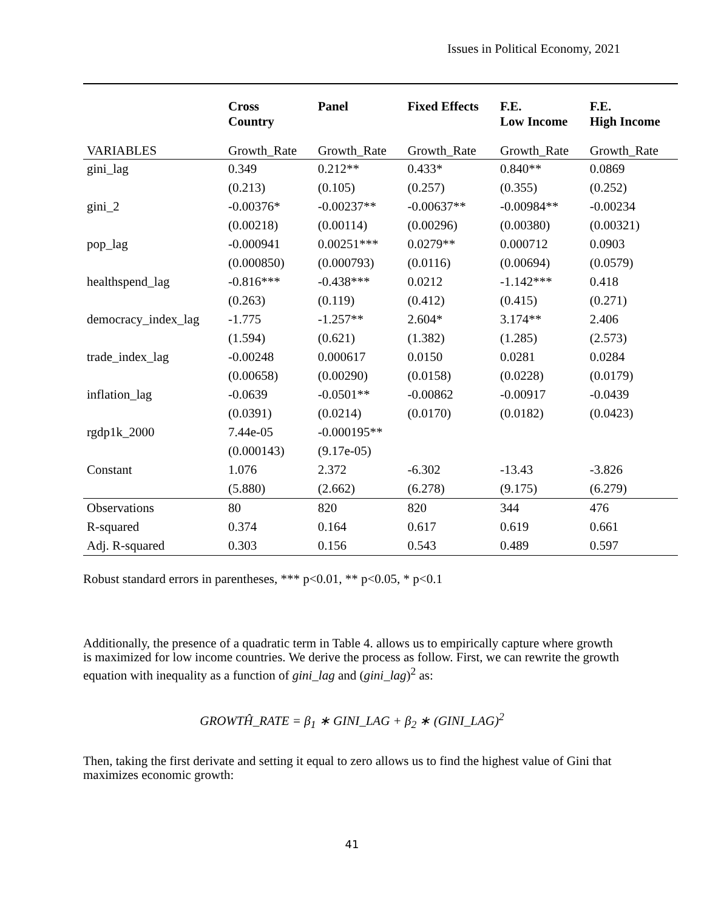Issues in Political Economy, 2021
| | Cross Country | Panel | Fixed Effects | F.E. Low Income | F.E. High Income |
| --- | --- | --- | --- | --- | --- |
| VARIABLES | Growth_Rate | Growth_Rate | Growth_Rate | Growth_Rate | Growth_Rate |
| gini_lag | 0.349 | 0.212** | 0.433* | 0.840** | 0.0869 |
| | (0.213) | (0.105) | (0.257) | (0.355) | (0.252) |
| gini_2 | -0.00376* | -0.00237** | -0.00637** | -0.00984** | -0.00234 |
| | (0.00218) | (0.00114) | (0.00296) | (0.00380) | (0.00321) |
| pop_lag | -0.000941 | 0.00251*** | 0.0279** | 0.000712 | 0.0903 |
| | (0.000850) | (0.000793) | (0.0116) | (0.00694) | (0.0579) |
| healthspend_lag | -0.816*** | -0.438*** | 0.0212 | -1.142*** | 0.418 |
| | (0.263) | (0.119) | (0.412) | (0.415) | (0.271) |
| democracy_index_lag | -1.775 | -1.257** | 2.604* | 3.174** | 2.406 |
| | (1.594) | (0.621) | (1.382) | (1.285) | (2.573) |
| trade_index_lag | -0.00248 | 0.000617 | 0.0150 | 0.0281 | 0.0284 |
| | (0.00658) | (0.00290) | (0.0158) | (0.0228) | (0.0179) |
| inflation_lag | -0.0639 | -0.0501** | -0.00862 | -0.00917 | -0.0439 |
| | (0.0391) | (0.0214) | (0.0170) | (0.0182) | (0.0423) |
| rgdp1k_2000 | 7.44e-05 | -0.000195** | | | |
| | (0.000143) | (9.17e-05) | | | |
| Constant | 1.076 | 2.372 | -6.302 | -13.43 | -3.826 |
| | (5.880) | (2.662) | (6.278) | (9.175) | (6.279) |
| Observations | 80 | 820 | 820 | 344 | 476 |
| R-squared | 0.374 | 0.164 | 0.617 | 0.619 | 0.661 |
| Adj. R-squared | 0.303 | 0.156 | 0.543 | 0.489 | 0.597 |
Robust standard errors in parentheses, *** p<0.01, ** p<0.05, * p<0.1
Additionally, the presence of a quadratic term in Table 4. allows us to empirically capture where growth is maximized for low income countries. We derive the process as follow. First, we can rewrite the growth equation with inequality as a function of gini_lag and (gini_lag)<sup>2</sup> as:
GROWTĤ_RATE = β<sub>1</sub> ∗ GINI_LAG + β<sub>2</sub> ∗ (GINI_LAG)<sup>2</sup>
Then, taking the first derivate and setting it equal to zero allows us to find the highest value of Gini that maximizes economic growth:
41